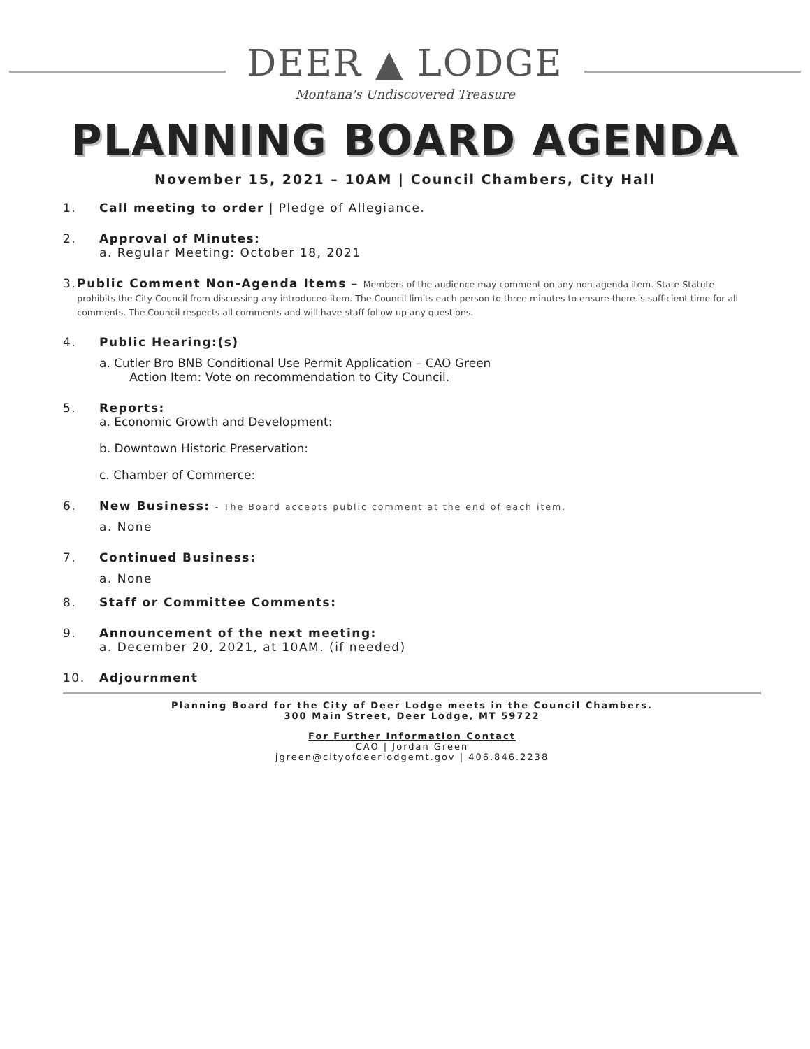DEER ▲ LODGE
Montana's Undiscovered Treasure
PLANNING BOARD AGENDA
November 15, 2021 – 10AM | Council Chambers, City Hall
1. Call meeting to order | Pledge of Allegiance.
2. Approval of Minutes:
a. Regular Meeting: October 18, 2021
3. Public Comment Non-Agenda Items – Members of the audience may comment on any non-agenda item. State Statute prohibits the City Council from discussing any introduced item. The Council limits each person to three minutes to ensure there is sufficient time for all comments. The Council respects all comments and will have staff follow up any questions.
4. Public Hearing:(s)
a. Cutler Bro BNB Conditional Use Permit Application – CAO Green
Action Item: Vote on recommendation to City Council.
5. Reports:
a. Economic Growth and Development:
b. Downtown Historic Preservation:
c. Chamber of Commerce:
6. New Business: - The Board accepts public comment at the end of each item.
a. None
7. Continued Business:
a. None
8. Staff or Committee Comments:
9. Announcement of the next meeting:
a. December 20, 2021, at 10AM. (if needed)
10. Adjournment
Planning Board for the City of Deer Lodge meets in the Council Chambers.
300 Main Street, Deer Lodge, MT 59722
For Further Information Contact
CAO | Jordan Green
jgreen@cityofdeerlodgemt.gov | 406.846.2238